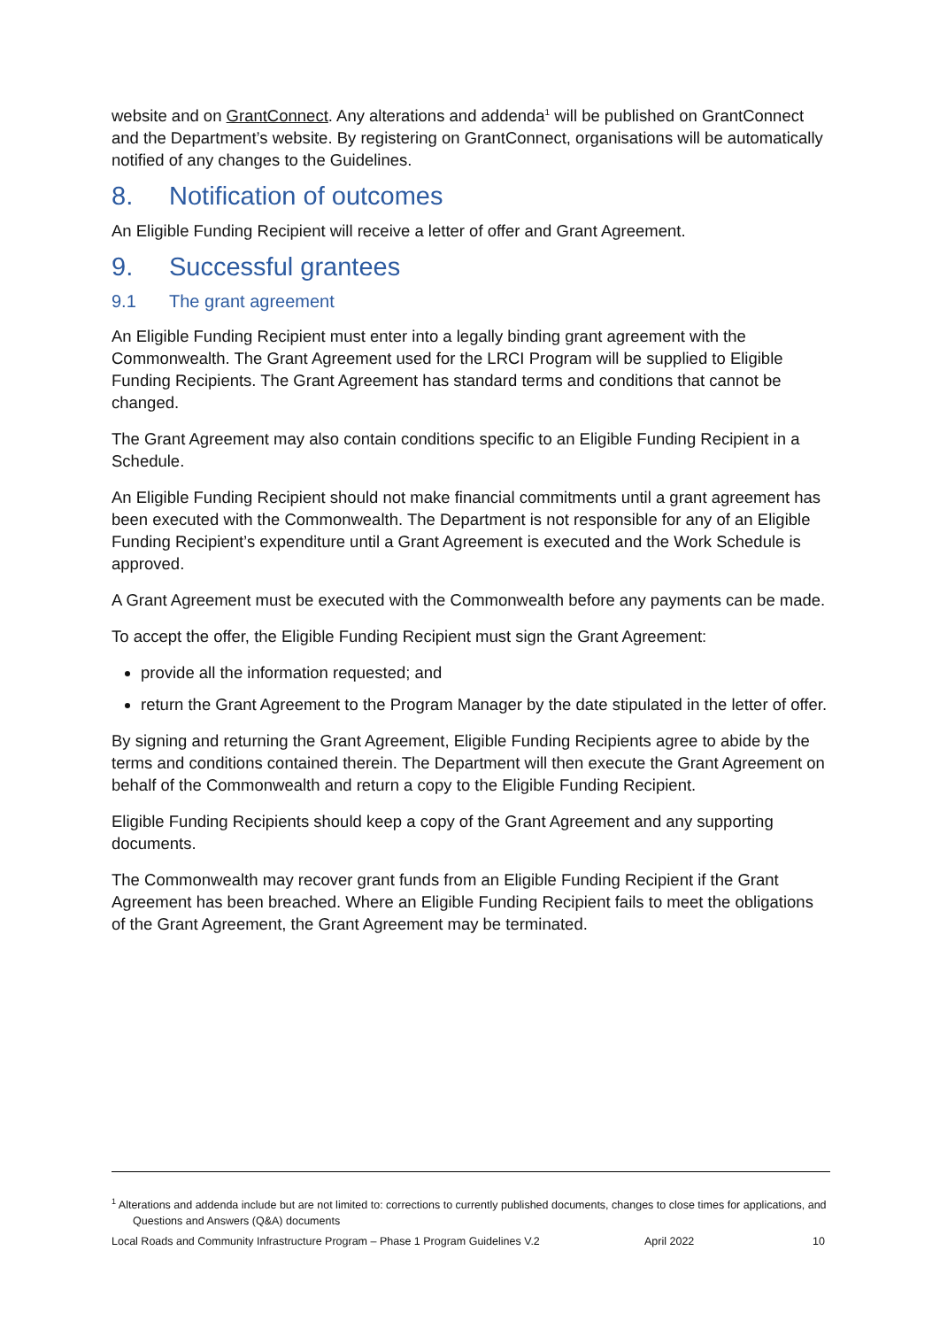website and on GrantConnect. Any alterations and addenda<sup>1</sup> will be published on GrantConnect and the Department’s website. By registering on GrantConnect, organisations will be automatically notified of any changes to the Guidelines.
8. Notification of outcomes
An Eligible Funding Recipient will receive a letter of offer and Grant Agreement.
9. Successful grantees
9.1 The grant agreement
An Eligible Funding Recipient must enter into a legally binding grant agreement with the Commonwealth. The Grant Agreement used for the LRCI Program will be supplied to Eligible Funding Recipients. The Grant Agreement has standard terms and conditions that cannot be changed.
The Grant Agreement may also contain conditions specific to an Eligible Funding Recipient in a Schedule.
An Eligible Funding Recipient should not make financial commitments until a grant agreement has been executed with the Commonwealth. The Department is not responsible for any of an Eligible Funding Recipient’s expenditure until a Grant Agreement is executed and the Work Schedule is approved.
A Grant Agreement must be executed with the Commonwealth before any payments can be made.
To accept the offer, the Eligible Funding Recipient must sign the Grant Agreement:
provide all the information requested; and
return the Grant Agreement to the Program Manager by the date stipulated in the letter of offer.
By signing and returning the Grant Agreement, Eligible Funding Recipients agree to abide by the terms and conditions contained therein. The Department will then execute the Grant Agreement on behalf of the Commonwealth and return a copy to the Eligible Funding Recipient.
Eligible Funding Recipients should keep a copy of the Grant Agreement and any supporting documents.
The Commonwealth may recover grant funds from an Eligible Funding Recipient if the Grant Agreement has been breached. Where an Eligible Funding Recipient fails to meet the obligations of the Grant Agreement, the Grant Agreement may be terminated.
<sup>1</sup> Alterations and addenda include but are not limited to: corrections to currently published documents, changes to close times for applications, and Questions and Answers (Q&A) documents
Local Roads and Community Infrastructure Program – Phase 1 Program Guidelines V.2 April 2022 10